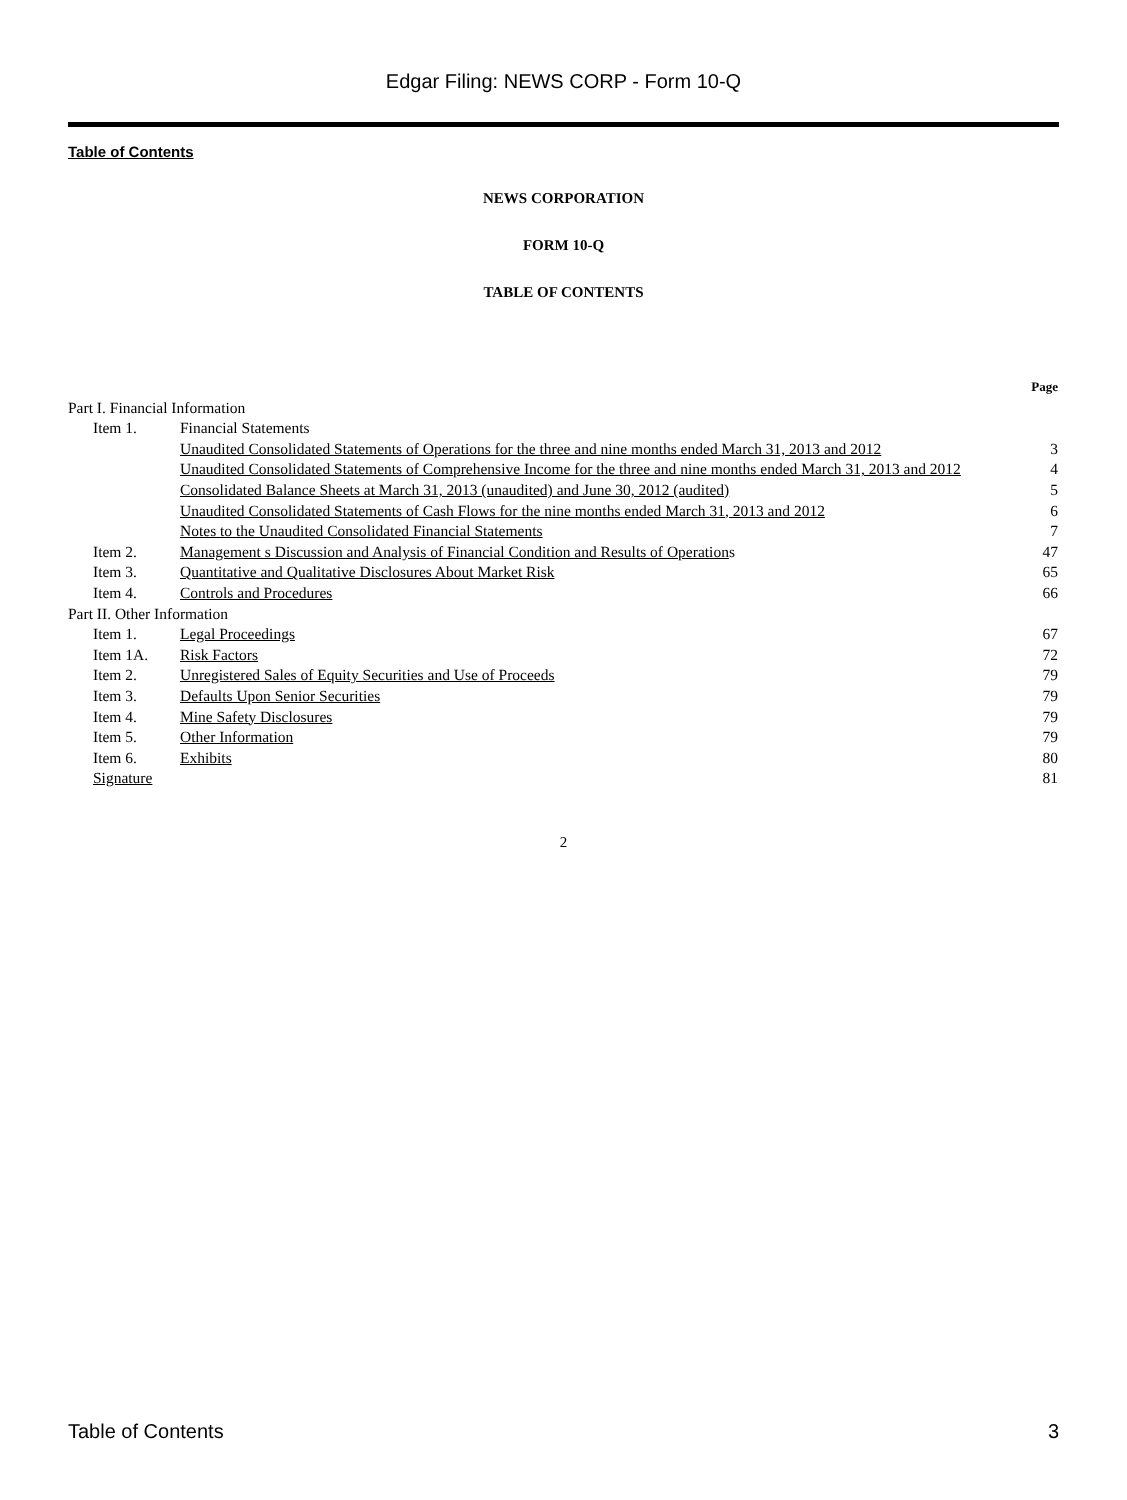Edgar Filing: NEWS CORP - Form 10-Q
Table of Contents
NEWS CORPORATION
FORM 10-Q
TABLE OF CONTENTS
| | | | Page |
| Part I. Financial Information | | | |
| | Item 1. | Financial Statements | |
| | | Unaudited Consolidated Statements of Operations for the three and nine months ended March 31, 2013 and 2012 | 3 |
| | | Unaudited Consolidated Statements of Comprehensive Income for the three and nine months ended March 31, 2013 and 2012 | 4 |
| | | Consolidated Balance Sheets at March 31, 2013 (unaudited) and June 30, 2012 (audited) | 5 |
| | | Unaudited Consolidated Statements of Cash Flows for the nine months ended March 31, 2013 and 2012 | 6 |
| | | Notes to the Unaudited Consolidated Financial Statements | 7 |
| | Item 2. | Management s Discussion and Analysis of Financial Condition and Results of Operation s | 47 |
| | Item 3. | Quantitative and Qualitative Disclosures About Market Risk | 65 |
| | Item 4. | Controls and Procedures | 66 |
| Part II. Other Information | | | |
| | Item 1. | Legal Proceedings | 67 |
| | Item 1A. | Risk Factors | 72 |
| | Item 2. | Unregistered Sales of Equity Securities and Use of Proceeds | 79 |
| | Item 3. | Defaults Upon Senior Securities | 79 |
| | Item 4. | Mine Safety Disclosures | 79 |
| | Item 5. | Other Information | 79 |
| | Item 6. | Exhibits | 80 |
| | Signature | | 81 |
2
Table of Contents 3